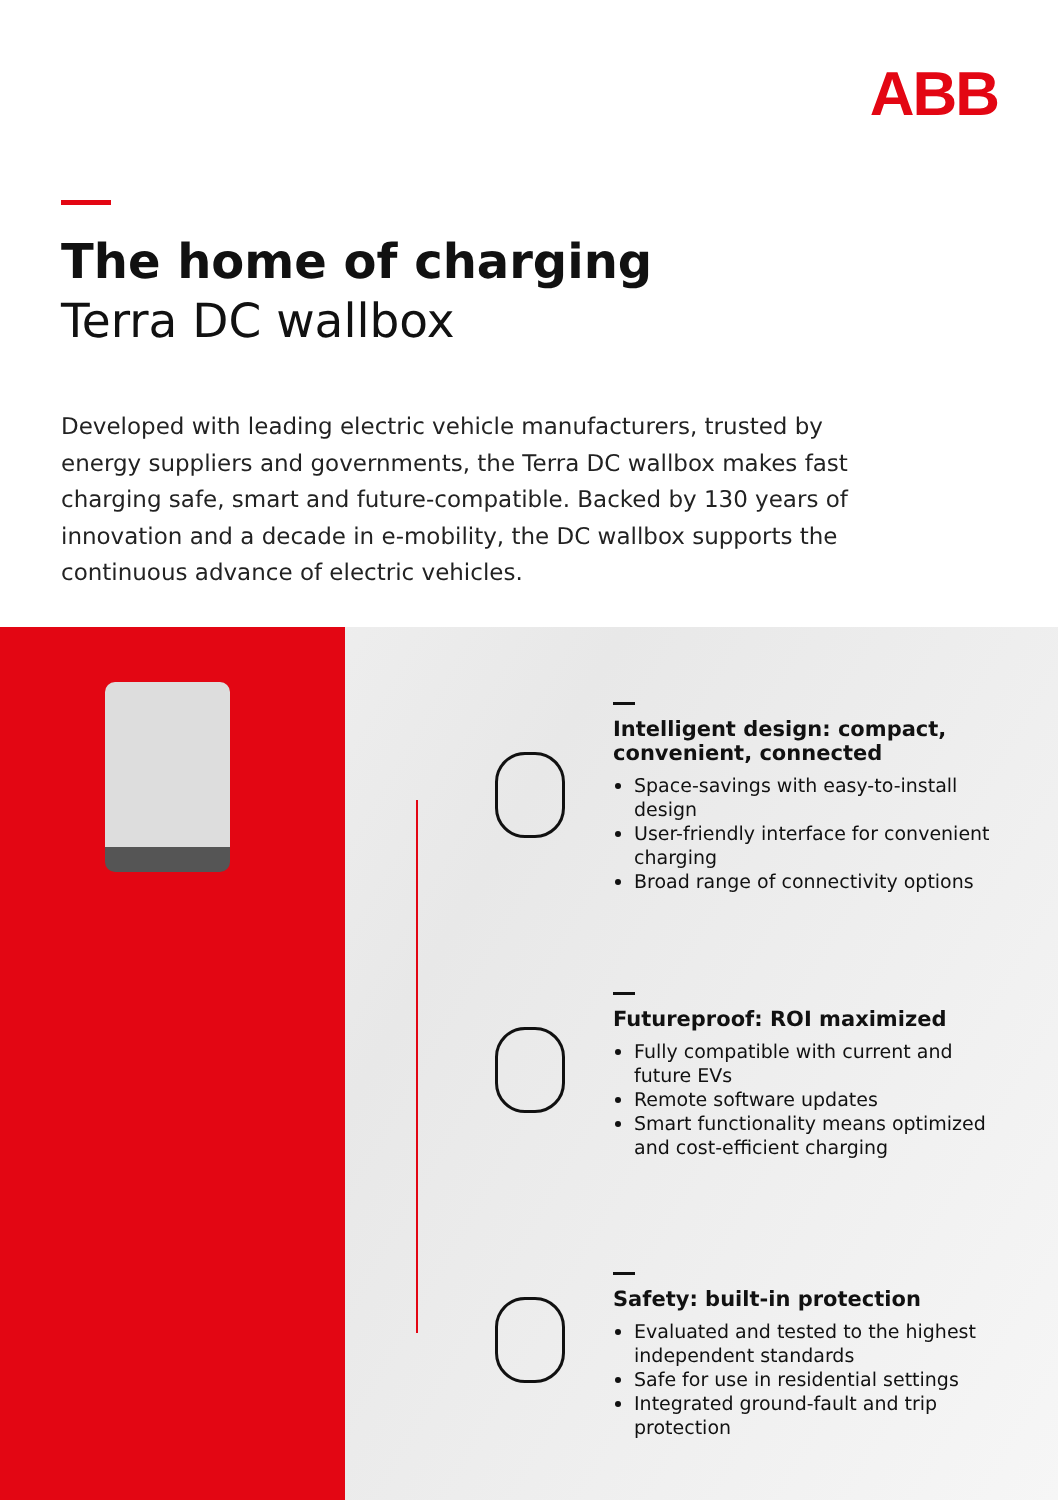ABB
The home of charging
Terra DC wallbox
Developed with leading electric vehicle manufacturers, trusted by energy suppliers and governments, the Terra DC wallbox makes fast charging safe, smart and future-compatible. Backed by 130 years of innovation and a decade in e-mobility, the DC wallbox supports the continuous advance of electric vehicles.
Intelligent design: compact, convenient, connected
Space-savings with easy-to-install design
User-friendly interface for convenient charging
Broad range of connectivity options
Futureproof: ROI maximized
Fully compatible with current and future EVs
Remote software updates
Smart functionality means optimized and cost-efficient charging
Safety: built-in protection
Evaluated and tested to the highest independent standards
Safe for use in residential settings
Integrated ground-fault and trip protection